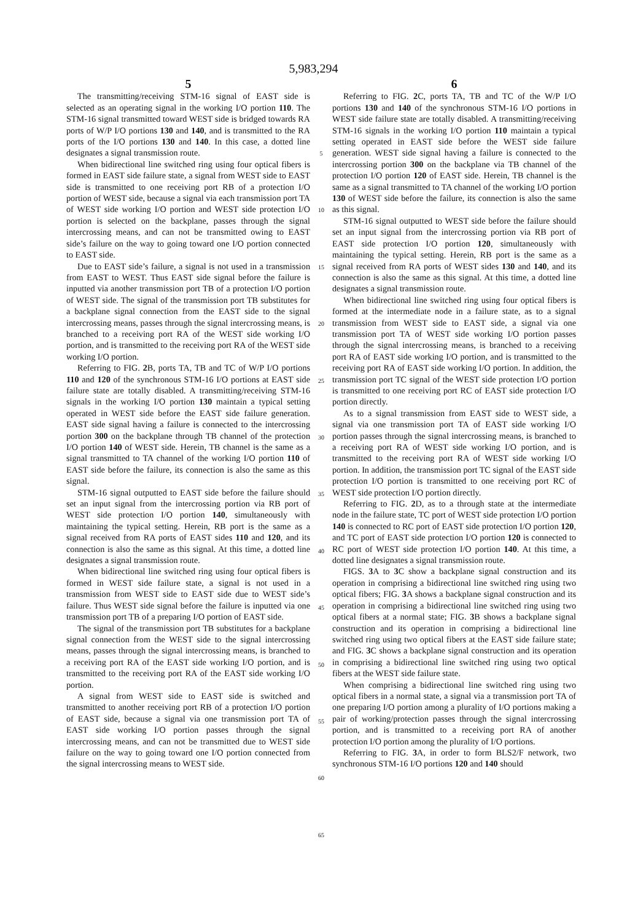5,983,294
5
The transmitting/receiving STM-16 signal of EAST side is selected as an operating signal in the working I/O portion 110. The STM-16 signal transmitted toward WEST side is bridged towards RA ports of W/P I/O portions 130 and 140, and is transmitted to the RA ports of the I/O portions 130 and 140. In this case, a dotted line designates a signal transmission route.
When bidirectional line switched ring using four optical fibers is formed in EAST side failure state, a signal from WEST side to EAST side is transmitted to one receiving port RB of a protection I/O portion of WEST side, because a signal via each transmission port TA of WEST side working I/O portion and WEST side protection I/O portion is selected on the backplane, passes through the signal intercrossing means, and can not be transmitted owing to EAST side’s failure on the way to going toward one I/O portion connected to EAST side.
Due to EAST side’s failure, a signal is not used in a transmission from EAST to WEST. Thus EAST side signal before the failure is inputted via another transmission port TB of a protection I/O portion of WEST side. The signal of the transmission port TB substitutes for a backplane signal connection from the EAST side to the signal intercrossing means, passes through the signal intercrossing means, is branched to a receiving port RA of the WEST side working I/O portion, and is transmitted to the receiving port RA of the WEST side working I/O portion.
Referring to FIG. 2 B, ports TA, TB and TC of W/P I/O portions 110 and 120 of the synchronous STM-16 I/O portions at EAST side failure state are totally disabled. A transmitting/receiving STM-16 signals in the working I/O portion 130 maintain a typical setting operated in WEST side before the EAST side failure generation. EAST side signal having a failure is connected to the intercrossing portion 300 on the backplane through TB channel of the protection I/O portion 140 of WEST side. Herein, TB channel is the same as a signal transmitted to TA channel of the working I/O portion 110 of EAST side before the failure, its connection is also the same as this signal.
STM-16 signal outputted to EAST side before the failure should set an input signal from the intercrossing portion via RB port of WEST side protection I/O portion 140, simultaneously with maintaining the typical setting. Herein, RB port is the same as a signal received from RA ports of EAST sides 110 and 120, and its connection is also the same as this signal. At this time, a dotted line designates a signal transmission route.
When bidirectional line switched ring using four optical fibers is formed in WEST side failure state, a signal is not used in a transmission from WEST side to EAST side due to WEST side’s failure. Thus WEST side signal before the failure is inputted via one transmission port TB of a preparing I/O portion of EAST side.
The signal of the transmission port TB substitutes for a backplane signal connection from the WEST side to the signal intercrossing means, passes through the signal intercrossing means, is branched to a receiving port RA of the EAST side working I/O portion, and is transmitted to the receiving port RA of the EAST side working I/O portion.
A signal from WEST side to EAST side is switched and transmitted to another receiving port RB of a protection I/O portion of EAST side, because a signal via one transmission port TA of EAST side working I/O portion passes through the signal intercrossing means, and can not be transmitted due to WEST side failure on the way to going toward one I/O portion connected from the signal intercrossing means to WEST side.
5
10
15
20
25
30
35
40
45
50
55
60
65
6
Referring to FIG. 2 C, ports TA, TB and TC of the W/P I/O portions 130 and 140 of the synchronous STM-16 I/O portions in WEST side failure state are totally disabled. A transmitting/receiving STM-16 signals in the working I/O portion 110 maintain a typical setting operated in EAST side before the WEST side failure generation. WEST side signal having a failure is connected to the intercrossing portion 300 on the backplane via TB channel of the protection I/O portion 120 of EAST side. Herein, TB channel is the same as a signal transmitted to TA channel of the working I/O portion 130 of WEST side before the failure, its connection is also the same as this signal.
STM-16 signal outputted to WEST side before the failure should set an input signal from the intercrossing portion via RB port of EAST side protection I/O portion 120, simultaneously with maintaining the typical setting. Herein, RB port is the same as a signal received from RA ports of WEST sides 130 and 140, and its connection is also the same as this signal. At this time, a dotted line designates a signal transmission route.
When bidirectional line switched ring using four optical fibers is formed at the intermediate node in a failure state, as to a signal transmission from WEST side to EAST side, a signal via one transmission port TA of WEST side working I/O portion passes through the signal intercrossing means, is branched to a receiving port RA of EAST side working I/O portion, and is transmitted to the receiving port RA of EAST side working I/O portion. In addition, the transmission port TC signal of the WEST side protection I/O portion is transmitted to one receiving port RC of EAST side protection I/O portion directly.
As to a signal transmission from EAST side to WEST side, a signal via one transmission port TA of EAST side working I/O portion passes through the signal intercrossing means, is branched to a receiving port RA of WEST side working I/O portion, and is transmitted to the receiving port RA of WEST side working I/O portion. In addition, the transmission port TC signal of the EAST side protection I/O portion is transmitted to one receiving port RC of WEST side protection I/O portion directly.
Referring to FIG. 2 D, as to a through state at the intermediate node in the failure state, TC port of WEST side protection I/O portion 140 is connected to RC port of EAST side protection I/O portion 120, and TC port of EAST side protection I/O portion 120 is connected to RC port of WEST side protection I/O portion 140. At this time, a dotted line designates a signal transmission route.
FIGS. 3 A to 3 C show a backplane signal construction and its operation in comprising a bidirectional line switched ring using two optical fibers; FIG. 3 A shows a backplane signal construction and its operation in comprising a bidirectional line switched ring using two optical fibers at a normal state; FIG. 3 B shows a backplane signal construction and its operation in comprising a bidirectional line switched ring using two optical fibers at the EAST side failure state; and FIG. 3 C shows a backplane signal construction and its operation in comprising a bidirectional line switched ring using two optical fibers at the WEST side failure state.
When comprising a bidirectional line switched ring using two optical fibers in a normal state, a signal via a transmission port TA of one preparing I/O portion among a plurality of I/O portions making a pair of working/protection passes through the signal intercrossing portion, and is transmitted to a receiving port RA of another protection I/O portion among the plurality of I/O portions.
Referring to FIG. 3 A, in order to form BLS2/F network, two synchronous STM-16 I/O portions 120 and 140 should